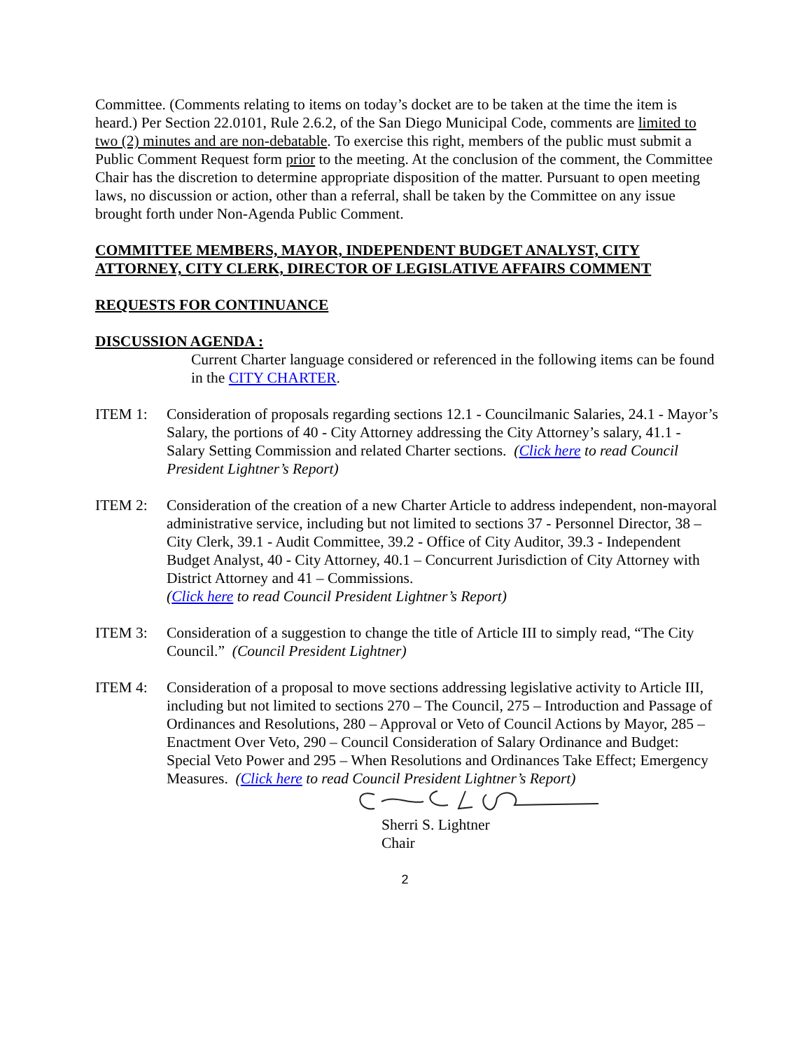Committee. (Comments relating to items on today’s docket are to be taken at the time the item is heard.) Per Section 22.0101, Rule 2.6.2, of the San Diego Municipal Code, comments are limited to two (2) minutes and are non-debatable. To exercise this right, members of the public must submit a Public Comment Request form prior to the meeting. At the conclusion of the comment, the Committee Chair has the discretion to determine appropriate disposition of the matter. Pursuant to open meeting laws, no discussion or action, other than a referral, shall be taken by the Committee on any issue brought forth under Non-Agenda Public Comment.
COMMITTEE MEMBERS, MAYOR, INDEPENDENT BUDGET ANALYST, CITY ATTORNEY, CITY CLERK, DIRECTOR OF LEGISLATIVE AFFAIRS COMMENT
REQUESTS FOR CONTINUANCE
DISCUSSION AGENDA :
Current Charter language considered or referenced in the following items can be found in the CITY CHARTER.
ITEM 1: Consideration of proposals regarding sections 12.1 - Councilmanic Salaries, 24.1 - Mayor’s Salary, the portions of 40 - City Attorney addressing the City Attorney’s salary, 41.1 - Salary Setting Commission and related Charter sections. (Click here to read Council President Lightner’s Report)
ITEM 2: Consideration of the creation of a new Charter Article to address independent, non-mayoral administrative service, including but not limited to sections 37 - Personnel Director, 38 – City Clerk, 39.1 - Audit Committee, 39.2 - Office of City Auditor, 39.3 - Independent Budget Analyst, 40 - City Attorney, 40.1 – Concurrent Jurisdiction of City Attorney with District Attorney and 41 – Commissions.
(Click here to read Council President Lightner’s Report)
ITEM 3: Consideration of a suggestion to change the title of Article III to simply read, “The City Council.” (Council President Lightner)
ITEM 4: Consideration of a proposal to move sections addressing legislative activity to Article III, including but not limited to sections 270 – The Council, 275 – Introduction and Passage of Ordinances and Resolutions, 280 – Approval or Veto of Council Actions by Mayor, 285 – Enactment Over Veto, 290 – Council Consideration of Salary Ordinance and Budget: Special Veto Power and 295 – When Resolutions and Ordinances Take Effect; Emergency Measures. (Click here to read Council President Lightner’s Report)
Sherri S. Lightner
Chair
2